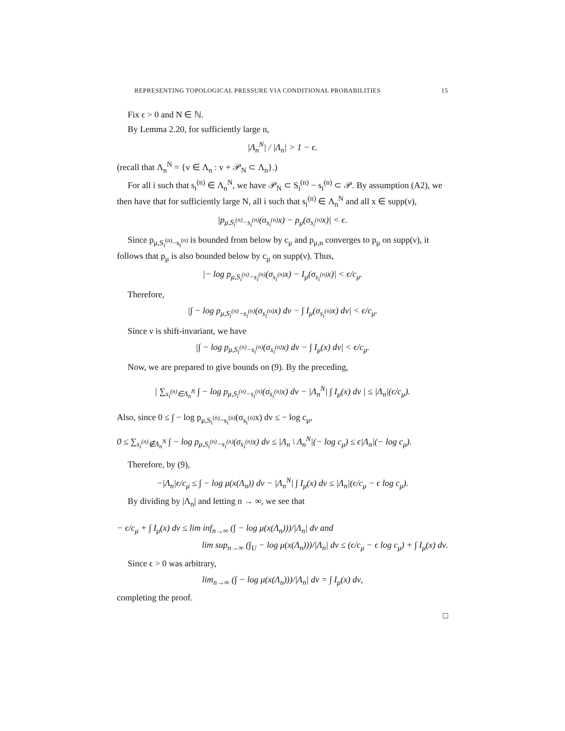REPRESENTING TOPOLOGICAL PRESSURE VIA CONDITIONAL PROBABILITIES 15
Fix ϵ > 0 and N ∈ ℕ.
By Lemma 2.20, for sufficiently large n,
|Λ<sub>n</sub><sup>N</sup>| / |Λ<sub>n</sub>| > 1 − ϵ.
(recall that Λ<sub>n</sub><sup>N</sup> = {v ∈ Λ<sub>n</sub> : v + 𝒫<sub>N</sub> ⊂ Λ<sub>n</sub>}.)
For all i such that s<sub>i</sub><sup>(n)</sup> ∈ Λ<sub>n</sub><sup>N</sup>, we have 𝒫<sub>N</sub> ⊂ S<sub>i</sub><sup>(n)</sup> − s<sub>i</sub><sup>(n)</sup> ⊂ 𝒫. By assumption (A2), we then have that for sufficiently large N, all i such that s<sub>i</sub><sup>(n)</sup> ∈ Λ<sub>n</sub><sup>N</sup> and all x ∈ supp(ν),
|p<sub>μ,S<sub>i</sub><sup>(n)</sup>−s<sub>i</sub><sup>(n)</sup></sub>(σ<sub>s<sub>i</sub><sup>(n)</sup></sub>x) − p<sub>μ</sub>(σ<sub>s<sub>i</sub><sup>(n)</sup></sub>x)| < ϵ.
Since p<sub>μ,S<sub>i</sub><sup>(n)</sup>−s<sub>i</sub><sup>(n)</sup></sub> is bounded from below by c<sub>μ</sub> and p<sub>μ,n</sub> converges to p<sub>μ</sub> on supp(ν), it follows that p<sub>μ</sub> is also bounded below by c<sub>μ</sub> on supp(ν). Thus,
|− log p<sub>μ,S<sub>i</sub><sup>(n)</sup>−s<sub>i</sub><sup>(n)</sup></sub>(σ<sub>s<sub>i</sub><sup>(n)</sup></sub>x) − I<sub>μ</sub>(σ<sub>s<sub>i</sub><sup>(n)</sup></sub>x)| < ϵ/c<sub>μ</sub>.
Therefore,
|∫ − log p<sub>μ,S<sub>i</sub><sup>(n)</sup>−s<sub>i</sub><sup>(n)</sup></sub>(σ<sub>s<sub>i</sub><sup>(n)</sup></sub>x) dν − ∫ I<sub>μ</sub>(σ<sub>s<sub>i</sub><sup>(n)</sup></sub>x) dν| < ϵ/c<sub>μ</sub>.
Since ν is shift-invariant, we have
|∫ − log p<sub>μ,S<sub>i</sub><sup>(n)</sup>−s<sub>i</sub><sup>(n)</sup></sub>(σ<sub>s<sub>i</sub><sup>(n)</sup></sub>x) dν − ∫ I<sub>μ</sub>(x) dν| < ϵ/c<sub>μ</sub>.
Now, we are prepared to give bounds on (9). By the preceding,
| ∑<sub>s<sub>i</sub><sup>(n)</sup>∈Λ<sub>n</sub><sup>N</sup></sub> ∫ − log p<sub>μ,S<sub>i</sub><sup>(n)</sup>−s<sub>i</sub><sup>(n)</sup></sub>(σ<sub>s<sub>i</sub><sup>(n)</sup></sub>x) dν − |Λ<sub>n</sub><sup>N</sup>| ∫ I<sub>μ</sub>(x) dν | ≤ |Λ<sub>n</sub>|(ϵ/c<sub>μ</sub>).
Also, since 0 ≤ ∫ − log p<sub>μ,S<sub>i</sub><sup>(n)</sup>−s<sub>i</sub><sup>(n)</sup></sub>(σ<sub>s<sub>i</sub><sup>(n)</sup></sub>x) dν ≤ − log c<sub>μ</sub>,
0 ≤ ∑<sub>s<sub>i</sub><sup>(n)</sup>∉Λ<sub>n</sub><sup>N</sup></sub> ∫ − log p<sub>μ,S<sub>i</sub><sup>(n)</sup>−s<sub>i</sub><sup>(n)</sup></sub>(σ<sub>s<sub>i</sub><sup>(n)</sup></sub>x) dν ≤ |Λ<sub>n</sub> \ Λ<sub>n</sub><sup>N</sup>|(− log c<sub>μ</sub>) ≤ ϵ|Λ<sub>n</sub>|(− log c<sub>μ</sub>).
Therefore, by (9),
−|Λ<sub>n</sub>|ϵ/c<sub>μ</sub> ≤ ∫ − log μ(x(Λ<sub>n</sub>)) dν − |Λ<sub>n</sub><sup>N</sup>| ∫ I<sub>μ</sub>(x) dν ≤ |Λ<sub>n</sub>|(ϵ/c<sub>μ</sub> − ϵ log c<sub>μ</sub>).
By dividing by |Λ<sub>n</sub>| and letting n → ∞, we see that
− ϵ/c<sub>μ</sub> + ∫ I<sub>μ</sub>(x) dν ≤ lim inf<sub>n→∞</sub> (∫ − log μ(x(Λ<sub>n</sub>)))/|Λ<sub>n</sub>| dν and
lim sup<sub>n→∞</sub> (∫<sub>U</sub> − log μ(x(Λ<sub>n</sub>)))/|Λ<sub>n</sub>| dν ≤ (ϵ/c<sub>μ</sub> − ϵ log c<sub>μ</sub>) + ∫ I<sub>μ</sub>(x) dν.
Since ϵ > 0 was arbitrary,
lim<sub>n→∞</sub> (∫ − log μ(x(Λ<sub>n</sub>)))/|Λ<sub>n</sub>| dν = ∫ I<sub>μ</sub>(x) dν,
completing the proof.
□